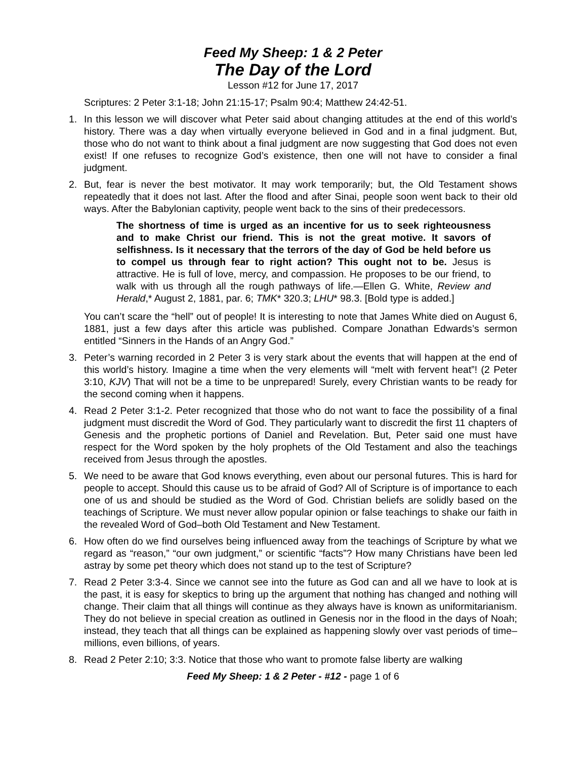Feed My Sheep: 1 & 2 Peter
The Day of the Lord
Lesson #12 for June 17, 2017
Scriptures: 2 Peter 3:1-18; John 21:15-17; Psalm 90:4; Matthew 24:42-51.
1. In this lesson we will discover what Peter said about changing attitudes at the end of this world’s history. There was a day when virtually everyone believed in God and in a final judgment. But, those who do not want to think about a final judgment are now suggesting that God does not even exist! If one refuses to recognize God’s existence, then one will not have to consider a final judgment.
2. But, fear is never the best motivator. It may work temporarily; but, the Old Testament shows repeatedly that it does not last. After the flood and after Sinai, people soon went back to their old ways. After the Babylonian captivity, people went back to the sins of their predecessors.
The shortness of time is urged as an incentive for us to seek righteousness and to make Christ our friend. This is not the great motive. It savors of selfishness. Is it necessary that the terrors of the day of God be held before us to compel us through fear to right action? This ought not to be. Jesus is attractive. He is full of love, mercy, and compassion. He proposes to be our friend, to walk with us through all the rough pathways of life.—Ellen G. White, Review and Herald,* August 2, 1881, par. 6; TMK* 320.3; LHU* 98.3. [Bold type is added.]
You can’t scare the “hell” out of people! It is interesting to note that James White died on August 6, 1881, just a few days after this article was published. Compare Jonathan Edwards’s sermon entitled “Sinners in the Hands of an Angry God.”
3. Peter’s warning recorded in 2 Peter 3 is very stark about the events that will happen at the end of this world’s history. Imagine a time when the very elements will “melt with fervent heat”! (2 Peter 3:10, KJV) That will not be a time to be unprepared! Surely, every Christian wants to be ready for the second coming when it happens.
4. Read 2 Peter 3:1-2. Peter recognized that those who do not want to face the possibility of a final judgment must discredit the Word of God. They particularly want to discredit the first 11 chapters of Genesis and the prophetic portions of Daniel and Revelation. But, Peter said one must have respect for the Word spoken by the holy prophets of the Old Testament and also the teachings received from Jesus through the apostles.
5. We need to be aware that God knows everything, even about our personal futures. This is hard for people to accept. Should this cause us to be afraid of God? All of Scripture is of importance to each one of us and should be studied as the Word of God. Christian beliefs are solidly based on the teachings of Scripture. We must never allow popular opinion or false teachings to shake our faith in the revealed Word of God–both Old Testament and New Testament.
6. How often do we find ourselves being influenced away from the teachings of Scripture by what we regard as “reason,” “our own judgment,” or scientific “facts”? How many Christians have been led astray by some pet theory which does not stand up to the test of Scripture?
7. Read 2 Peter 3:3-4. Since we cannot see into the future as God can and all we have to look at is the past, it is easy for skeptics to bring up the argument that nothing has changed and nothing will change. Their claim that all things will continue as they always have is known as uniformitarianism. They do not believe in special creation as outlined in Genesis nor in the flood in the days of Noah; instead, they teach that all things can be explained as happening slowly over vast periods of time–millions, even billions, of years.
8. Read 2 Peter 2:10; 3:3. Notice that those who want to promote false liberty are walking
Feed My Sheep: 1 & 2 Peter - #12 - page 1 of 6